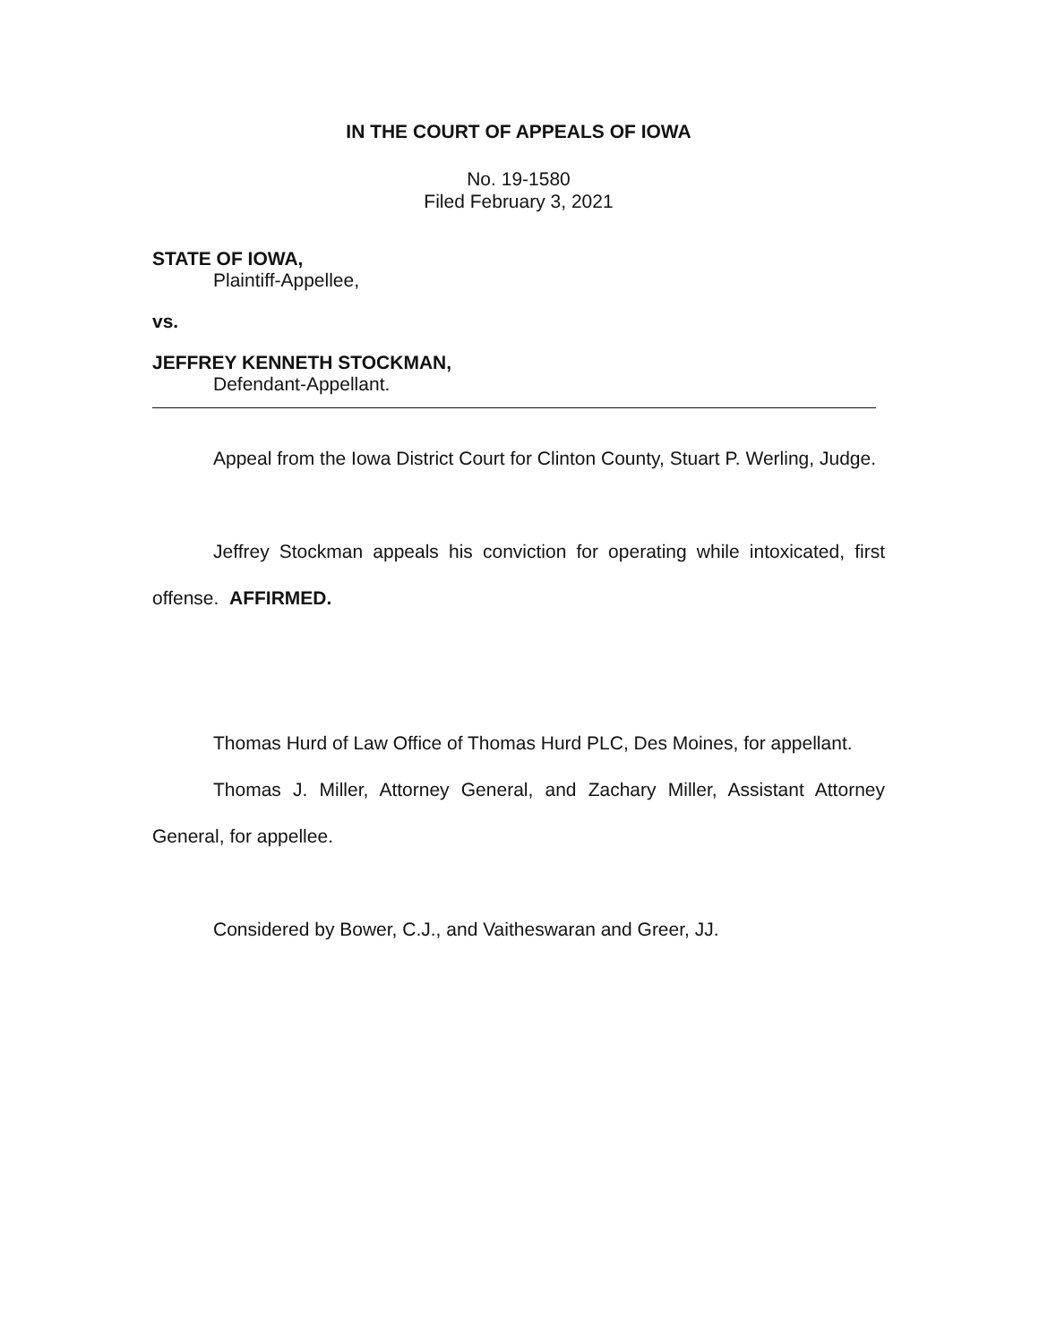IN THE COURT OF APPEALS OF IOWA
No. 19-1580
Filed February 3, 2021
STATE OF IOWA,
Plaintiff-Appellee,
vs.
JEFFREY KENNETH STOCKMAN,
Defendant-Appellant.
Appeal from the Iowa District Court for Clinton County, Stuart P. Werling, Judge.
Jeffrey Stockman appeals his conviction for operating while intoxicated, first offense. AFFIRMED.
Thomas Hurd of Law Office of Thomas Hurd PLC, Des Moines, for appellant.
Thomas J. Miller, Attorney General, and Zachary Miller, Assistant Attorney General, for appellee.
Considered by Bower, C.J., and Vaitheswaran and Greer, JJ.